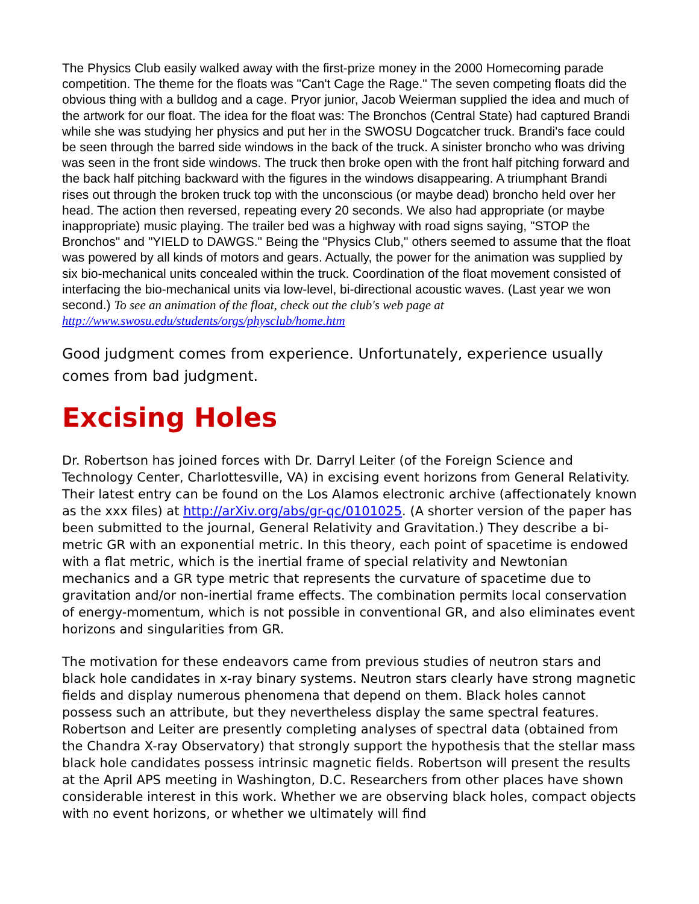The Physics Club easily walked away with the first-prize money in the 2000 Homecoming parade competition. The theme for the floats was "Can't Cage the Rage." The seven competing floats did the obvious thing with a bulldog and a cage. Pryor junior, Jacob Weierman supplied the idea and much of the artwork for our float. The idea for the float was: The Bronchos (Central State) had captured Brandi while she was studying her physics and put her in the SWOSU Dogcatcher truck. Brandi's face could be seen through the barred side windows in the back of the truck. A sinister broncho who was driving was seen in the front side windows. The truck then broke open with the front half pitching forward and the back half pitching backward with the figures in the windows disappearing. A triumphant Brandi rises out through the broken truck top with the unconscious (or maybe dead) broncho held over her head. The action then reversed, repeating every 20 seconds. We also had appropriate (or maybe inappropriate) music playing. The trailer bed was a highway with road signs saying, "STOP the Bronchos" and "YIELD to DAWGS." Being the "Physics Club," others seemed to assume that the float was powered by all kinds of motors and gears. Actually, the power for the animation was supplied by six bio-mechanical units concealed within the truck. Coordination of the float movement consisted of interfacing the bio-mechanical units via low-level, bi-directional acoustic waves. (Last year we won second.) To see an animation of the float, check out the club's web page at http://www.swosu.edu/students/orgs/physclub/home.htm
Good judgment comes from experience. Unfortunately, experience usually comes from bad judgment.
Excising Holes
Dr. Robertson has joined forces with Dr. Darryl Leiter (of the Foreign Science and Technology Center, Charlottesville, VA) in excising event horizons from General Relativity. Their latest entry can be found on the Los Alamos electronic archive (affectionately known as the xxx files) at http://arXiv.org/abs/gr-qc/0101025. (A shorter version of the paper has been submitted to the journal, General Relativity and Gravitation.) They describe a bi-metric GR with an exponential metric. In this theory, each point of spacetime is endowed with a flat metric, which is the inertial frame of special relativity and Newtonian mechanics and a GR type metric that represents the curvature of spacetime due to gravitation and/or non-inertial frame effects. The combination permits local conservation of energy-momentum, which is not possible in conventional GR, and also eliminates event horizons and singularities from GR.
The motivation for these endeavors came from previous studies of neutron stars and black hole candidates in x-ray binary systems. Neutron stars clearly have strong magnetic fields and display numerous phenomena that depend on them. Black holes cannot possess such an attribute, but they nevertheless display the same spectral features. Robertson and Leiter are presently completing analyses of spectral data (obtained from the Chandra X-ray Observatory) that strongly support the hypothesis that the stellar mass black hole candidates possess intrinsic magnetic fields. Robertson will present the results at the April APS meeting in Washington, D.C. Researchers from other places have shown considerable interest in this work. Whether we are observing black holes, compact objects with no event horizons, or whether we ultimately will find